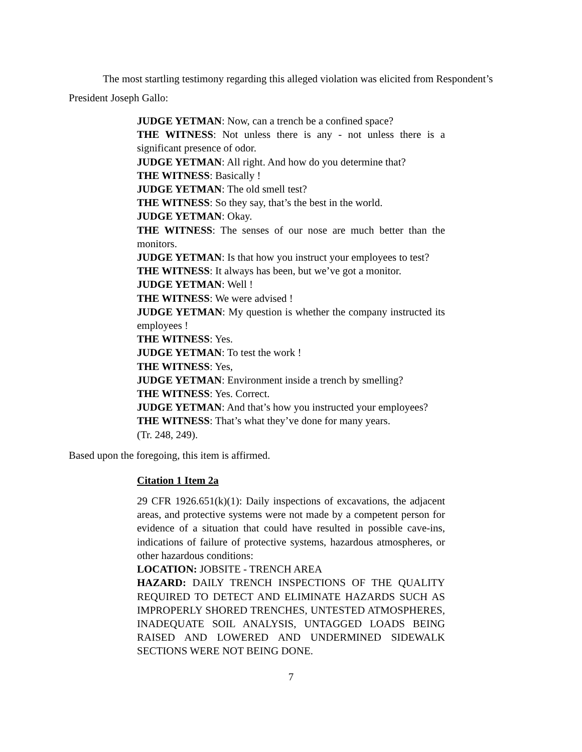The most startling testimony regarding this alleged violation was elicited from Respondent’s
President Joseph Gallo:
JUDGE YETMAN: Now, can a trench be a confined space?
THE WITNESS: Not unless there is any - not unless there is a significant presence of odor.
JUDGE YETMAN: All right. And how do you determine that?
THE WITNESS: Basically !
JUDGE YETMAN: The old smell test?
THE WITNESS: So they say, that’s the best in the world.
JUDGE YETMAN: Okay.
THE WITNESS: The senses of our nose are much better than the monitors.
JUDGE YETMAN: Is that how you instruct your employees to test?
THE WITNESS: It always has been, but we’ve got a monitor.
JUDGE YETMAN: Well !
THE WITNESS: We were advised !
JUDGE YETMAN: My question is whether the company instructed its employees !
THE WITNESS: Yes.
JUDGE YETMAN: To test the work !
THE WITNESS: Yes,
JUDGE YETMAN: Environment inside a trench by smelling?
THE WITNESS: Yes. Correct.
JUDGE YETMAN: And that’s how you instructed your employees?
THE WITNESS: That’s what they’ve done for many years.
(Tr. 248, 249).
Based upon the foregoing, this item is affirmed.
Citation 1 Item 2a
29 CFR 1926.651(k)(1): Daily inspections of excavations, the adjacent areas, and protective systems were not made by a competent person for evidence of a situation that could have resulted in possible cave-ins, indications of failure of protective systems, hazardous atmospheres, or other hazardous conditions:
LOCATION: JOBSITE - TRENCH AREA
HAZARD: DAILY TRENCH INSPECTIONS OF THE QUALITY REQUIRED TO DETECT AND ELIMINATE HAZARDS SUCH AS IMPROPERLY SHORED TRENCHES, UNTESTED ATMOSPHERES, INADEQUATE SOIL ANALYSIS, UNTAGGED LOADS BEING RAISED AND LOWERED AND UNDERMINED SIDEWALK SECTIONS WERE NOT BEING DONE.
7